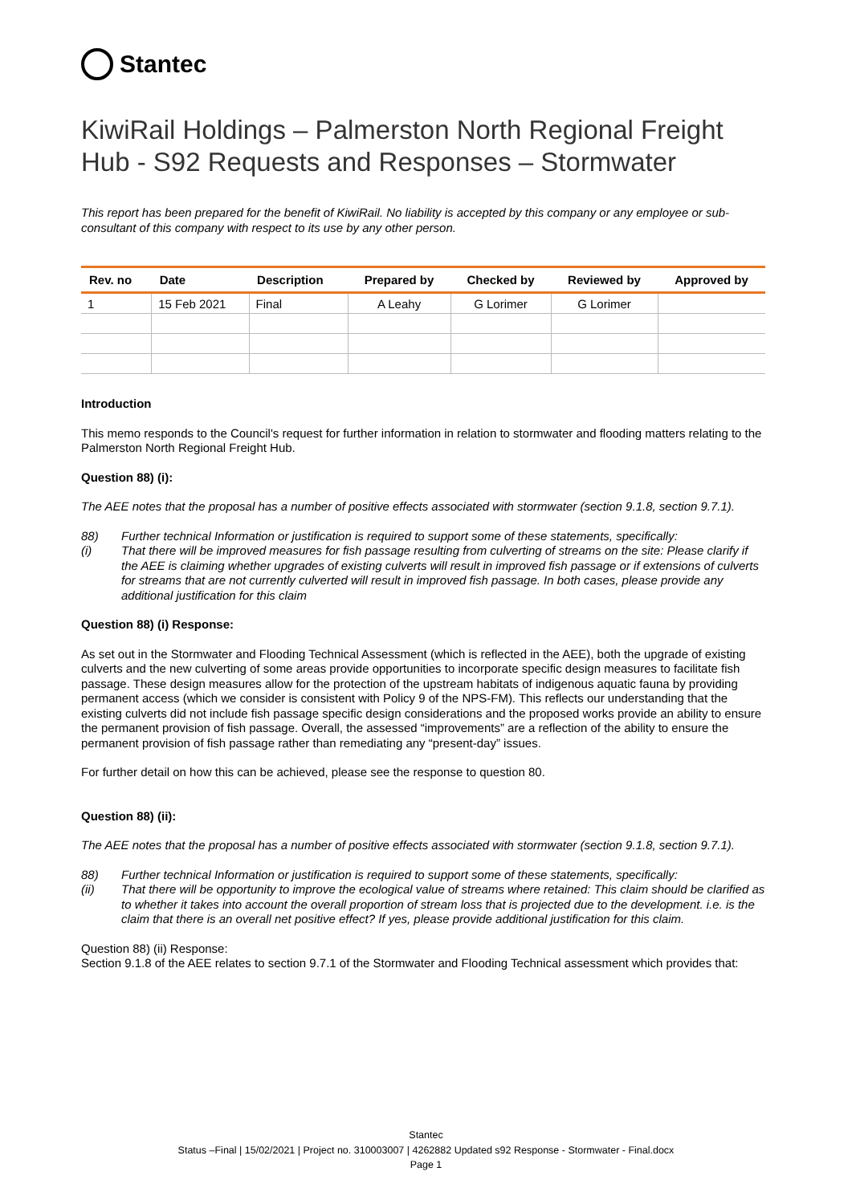Stantec
KiwiRail Holdings – Palmerston North Regional Freight Hub - S92 Requests and Responses – Stormwater
This report has been prepared for the benefit of KiwiRail. No liability is accepted by this company or any employee or sub-consultant of this company with respect to its use by any other person.
| Rev. no | Date | Description | Prepared by | Checked by | Reviewed by | Approved by |
| --- | --- | --- | --- | --- | --- | --- |
| 1 | 15 Feb 2021 | Final | A Leahy | G Lorimer | G Lorimer | |
Introduction
This memo responds to the Council's request for further information in relation to stormwater and flooding matters relating to the Palmerston North Regional Freight Hub.
Question 88) (i):
The AEE notes that the proposal has a number of positive effects associated with stormwater (section 9.1.8, section 9.7.1).
88) Further technical Information or justification is required to support some of these statements, specifically:
(i) That there will be improved measures for fish passage resulting from culverting of streams on the site: Please clarify if the AEE is claiming whether upgrades of existing culverts will result in improved fish passage or if extensions of culverts for streams that are not currently culverted will result in improved fish passage. In both cases, please provide any additional justification for this claim
Question 88) (i) Response:
As set out in the Stormwater and Flooding Technical Assessment (which is reflected in the AEE), both the upgrade of existing culverts and the new culverting of some areas provide opportunities to incorporate specific design measures to facilitate fish passage. These design measures allow for the protection of the upstream habitats of indigenous aquatic fauna by providing permanent access (which we consider is consistent with Policy 9 of the NPS-FM). This reflects our understanding that the existing culverts did not include fish passage specific design considerations and the proposed works provide an ability to ensure the permanent provision of fish passage. Overall, the assessed “improvements” are a reflection of the ability to ensure the permanent provision of fish passage rather than remediating any “present-day” issues.
For further detail on how this can be achieved, please see the response to question 80.
Question 88) (ii):
The AEE notes that the proposal has a number of positive effects associated with stormwater (section 9.1.8, section 9.7.1).
88) Further technical Information or justification is required to support some of these statements, specifically:
(ii) That there will be opportunity to improve the ecological value of streams where retained: This claim should be clarified as to whether it takes into account the overall proportion of stream loss that is projected due to the development. i.e. is the claim that there is an overall net positive effect? If yes, please provide additional justification for this claim.
Question 88) (ii) Response:
Section 9.1.8 of the AEE relates to section 9.7.1 of the Stormwater and Flooding Technical assessment which provides that:
Stantec
Status –Final | 15/02/2021 | Project no. 310003007 | 4262882 Updated s92 Response - Stormwater - Final.docx
Page 1